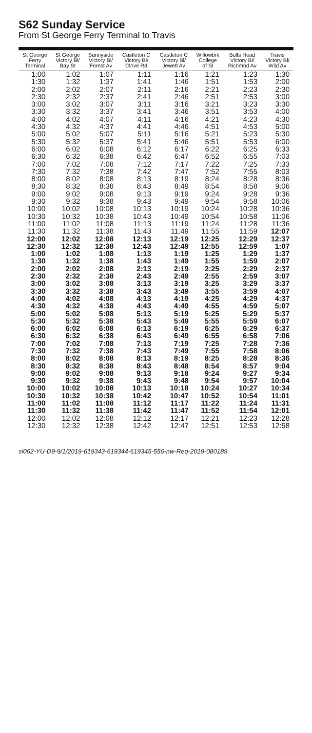S62 Sunday Service
From St George Ferry Terminal to Travis
| St George Ferry Terminal | St George Victory Bl/ Bay St | Sunnyside Victory Bl/ Forest Av | Castleton C Victory Bl/ Clove Rd | Castleton C Victory Bl/ Jewett Av | Willowbrk College of SI | Bulls Head Victory Bl/ Richmnd Av | Travis Victory Bl/ Wild Av |
| --- | --- | --- | --- | --- | --- | --- | --- |
| 1:00 | 1:02 | 1:07 | 1:11 | 1:16 | 1:21 | 1:23 | 1:30 |
| 1:30 | 1:32 | 1:37 | 1:41 | 1:46 | 1:51 | 1:53 | 2:00 |
| 2:00 | 2:02 | 2:07 | 2:11 | 2:16 | 2:21 | 2:23 | 2:30 |
| 2:30 | 2:32 | 2:37 | 2:41 | 2:46 | 2:51 | 2:53 | 3:00 |
| 3:00 | 3:02 | 3:07 | 3:11 | 3:16 | 3:21 | 3:23 | 3:30 |
| 3:30 | 3:32 | 3:37 | 3:41 | 3:46 | 3:51 | 3:53 | 4:00 |
| 4:00 | 4:02 | 4:07 | 4:11 | 4:16 | 4:21 | 4:23 | 4:30 |
| 4:30 | 4:32 | 4:37 | 4:41 | 4:46 | 4:51 | 4:53 | 5:00 |
| 5:00 | 5:02 | 5:07 | 5:11 | 5:16 | 5:21 | 5:23 | 5:30 |
| 5:30 | 5:32 | 5:37 | 5:41 | 5:46 | 5:51 | 5:53 | 6:00 |
| 6:00 | 6:02 | 6:08 | 6:12 | 6:17 | 6:22 | 6:25 | 6:33 |
| 6:30 | 6:32 | 6:38 | 6:42 | 6:47 | 6:52 | 6:55 | 7:03 |
| 7:00 | 7:02 | 7:08 | 7:12 | 7:17 | 7:22 | 7:25 | 7:33 |
| 7:30 | 7:32 | 7:38 | 7:42 | 7:47 | 7:52 | 7:55 | 8:03 |
| 8:00 | 8:02 | 8:08 | 8:13 | 8:19 | 8:24 | 8:28 | 8:36 |
| 8:30 | 8:32 | 8:38 | 8:43 | 8:49 | 8:54 | 8:58 | 9:06 |
| 9:00 | 9:02 | 9:08 | 9:13 | 9:19 | 9:24 | 9:28 | 9:36 |
| 9:30 | 9:32 | 9:38 | 9:43 | 9:49 | 9:54 | 9:58 | 10:06 |
| 10:00 | 10:02 | 10:08 | 10:13 | 10:19 | 10:24 | 10:28 | 10:36 |
| 10:30 | 10:32 | 10:38 | 10:43 | 10:49 | 10:54 | 10:58 | 11:06 |
| 11:00 | 11:02 | 11:08 | 11:13 | 11:19 | 11:24 | 11:28 | 11:36 |
| 11:30 | 11:32 | 11:38 | 11:43 | 11:49 | 11:55 | 11:59 | 12:07 |
| 12:00 | 12:02 | 12:08 | 12:13 | 12:19 | 12:25 | 12:29 | 12:37 |
| 12:30 | 12:32 | 12:38 | 12:43 | 12:49 | 12:55 | 12:59 | 1:07 |
| 1:00 | 1:02 | 1:08 | 1:13 | 1:19 | 1:25 | 1:29 | 1:37 |
| 1:30 | 1:32 | 1:38 | 1:43 | 1:49 | 1:55 | 1:59 | 2:07 |
| 2:00 | 2:02 | 2:08 | 2:13 | 2:19 | 2:25 | 2:29 | 2:37 |
| 2:30 | 2:32 | 2:38 | 2:43 | 2:49 | 2:55 | 2:59 | 3:07 |
| 3:00 | 3:02 | 3:08 | 3:13 | 3:19 | 3:25 | 3:29 | 3:37 |
| 3:30 | 3:32 | 3:38 | 3:43 | 3:49 | 3:55 | 3:59 | 4:07 |
| 4:00 | 4:02 | 4:08 | 4:13 | 4:19 | 4:25 | 4:29 | 4:37 |
| 4:30 | 4:32 | 4:38 | 4:43 | 4:49 | 4:55 | 4:59 | 5:07 |
| 5:00 | 5:02 | 5:08 | 5:13 | 5:19 | 5:25 | 5:29 | 5:37 |
| 5:30 | 5:32 | 5:38 | 5:43 | 5:49 | 5:55 | 5:59 | 6:07 |
| 6:00 | 6:02 | 6:08 | 6:13 | 6:19 | 6:25 | 6:29 | 6:37 |
| 6:30 | 6:32 | 6:38 | 6:43 | 6:49 | 6:55 | 6:58 | 7:06 |
| 7:00 | 7:02 | 7:08 | 7:13 | 7:19 | 7:25 | 7:28 | 7:36 |
| 7:30 | 7:32 | 7:38 | 7:43 | 7:49 | 7:55 | 7:58 | 8:06 |
| 8:00 | 8:02 | 8:08 | 8:13 | 8:19 | 8:25 | 8:28 | 8:36 |
| 8:30 | 8:32 | 8:38 | 8:43 | 8:48 | 8:54 | 8:57 | 9:04 |
| 9:00 | 9:02 | 9:08 | 9:13 | 9:18 | 9:24 | 9:27 | 9:34 |
| 9:30 | 9:32 | 9:38 | 9:43 | 9:48 | 9:54 | 9:57 | 10:04 |
| 10:00 | 10:02 | 10:08 | 10:13 | 10:18 | 10:24 | 10:27 | 10:34 |
| 10:30 | 10:32 | 10:38 | 10:42 | 10:47 | 10:52 | 10:54 | 11:01 |
| 11:00 | 11:02 | 11:08 | 11:12 | 11:17 | 11:22 | 11:24 | 11:31 |
| 11:30 | 11:32 | 11:38 | 11:42 | 11:47 | 11:52 | 11:54 | 12:01 |
| 12:00 | 12:02 | 12:08 | 12:12 | 12:17 | 12:21 | 12:23 | 12:28 |
| 12:30 | 12:32 | 12:38 | 12:42 | 12:47 | 12:51 | 12:53 | 12:58 |
si062-YU-D9-9/1/2019-619343-619344-619345-556-nw-Req-2019-080189